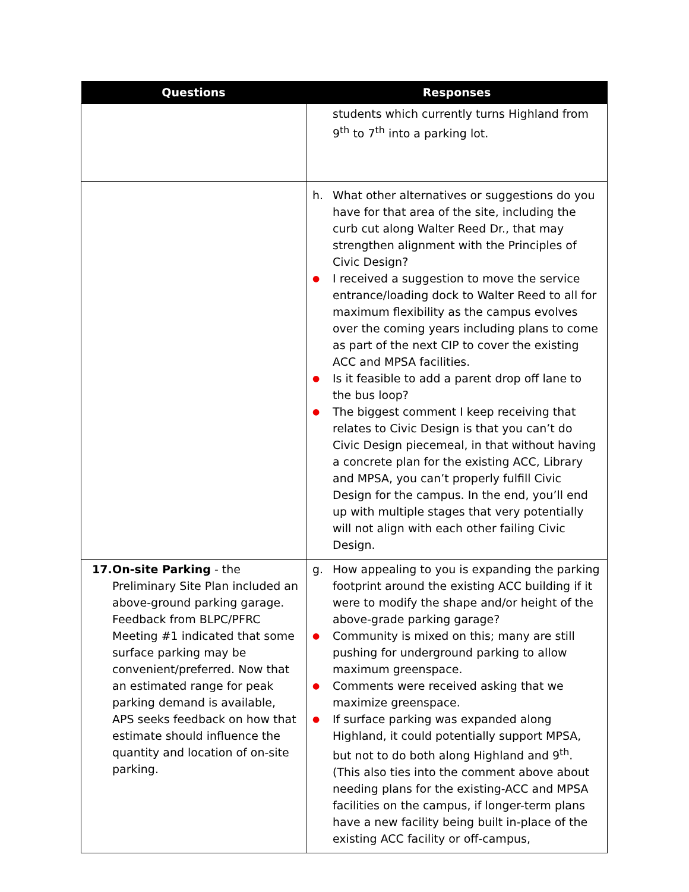| Questions | Responses |
| --- | --- |
| | students which currently turns Highland from 9<sup>th</sup> to 7<sup>th</sup> into a parking lot. |
| | h. What other alternatives or suggestions do you have for that area of the site, including the curb cut along Walter Reed Dr., that may strengthen alignment with the Principles of Civic Design? ● I received a suggestion to move the service entrance/loading dock to Walter Reed to all for maximum flexibility as the campus evolves over the coming years including plans to come as part of the next CIP to cover the existing ACC and MPSA facilities. ● Is it feasible to add a parent drop off lane to the bus loop? ● The biggest comment I keep receiving that relates to Civic Design is that you can’t do Civic Design piecemeal, in that without having a concrete plan for the existing ACC, Library and MPSA, you can’t properly fulfill Civic Design for the campus. In the end, you’ll end up with multiple stages that very potentially will not align with each other failing Civic Design. |
| 17. On-site Parking - the Preliminary Site Plan included an above-ground parking garage. Feedback from BLPC/PFRC Meeting #1 indicated that some surface parking may be convenient/preferred. Now that an estimated range for peak parking demand is available, APS seeks feedback on how that estimate should influence the quantity and location of on-site parking. | g. How appealing to you is expanding the parking footprint around the existing ACC building if it were to modify the shape and/or height of the above-grade parking garage? ● Community is mixed on this; many are still pushing for underground parking to allow maximum greenspace. ● Comments were received asking that we maximize greenspace. ● If surface parking was expanded along Highland, it could potentially support MPSA, but not to do both along Highland and 9<sup>th</sup>. (This also ties into the comment above about needing plans for the existing-ACC and MPSA facilities on the campus, if longer-term plans have a new facility being built in-place of the existing ACC facility or off-campus, |